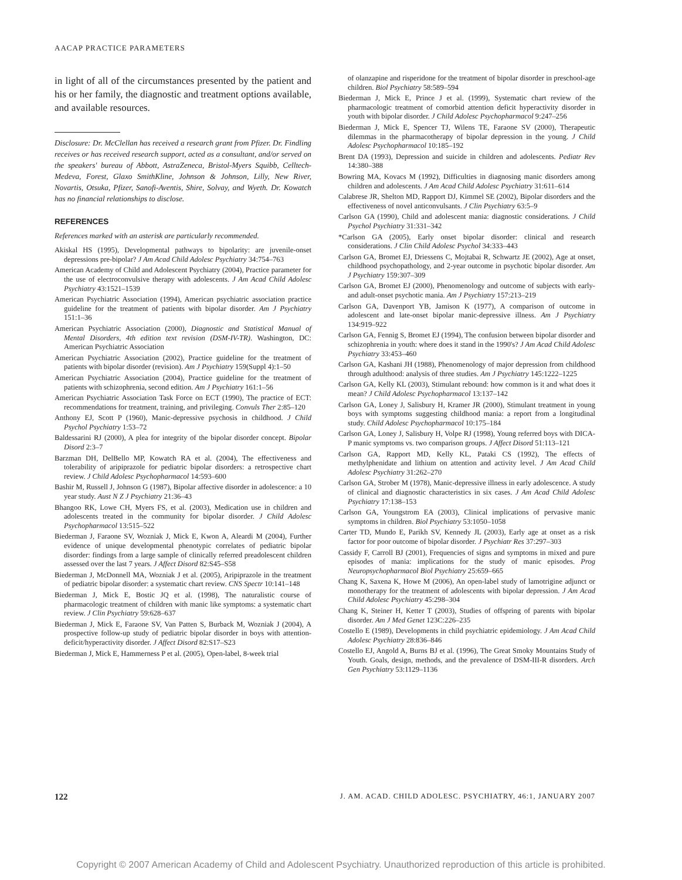AACAP PRACTICE PARAMETERS
in light of all of the circumstances presented by the patient and his or her family, the diagnostic and treatment options available, and available resources.
Disclosure: Dr. McClellan has received a research grant from Pfizer. Dr. Findling receives or has received research support, acted as a consultant, and/or served on the speakers' bureau of Abbott, AstraZeneca, Bristol-Myers Squibb, Celltech-Medeva, Forest, Glaxo SmithKline, Johnson & Johnson, Lilly, New River, Novartis, Otsuka, Pfizer, Sanofi-Aventis, Shire, Solvay, and Wyeth. Dr. Kowatch has no financial relationships to disclose.
REFERENCES
References marked with an asterisk are particularly recommended.
Akiskal HS (1995), Developmental pathways to bipolarity: are juvenile-onset depressions pre-bipolar? J Am Acad Child Adolesc Psychiatry 34:754–763
American Academy of Child and Adolescent Psychiatry (2004), Practice parameter for the use of electroconvulsive therapy with adolescents. J Am Acad Child Adolesc Psychiatry 43:1521–1539
American Psychiatric Association (1994), American psychiatric association practice guideline for the treatment of patients with bipolar disorder. Am J Psychiatry 151:1–36
American Psychiatric Association (2000), Diagnostic and Statistical Manual of Mental Disorders, 4th edition text revision (DSM-IV-TR). Washington, DC: American Psychiatric Association
American Psychiatric Association (2002), Practice guideline for the treatment of patients with bipolar disorder (revision). Am J Psychiatry 159(Suppl 4):1–50
American Psychiatric Association (2004), Practice guideline for the treatment of patients with schizophrenia, second edition. Am J Psychiatry 161:1–56
American Psychiatric Association Task Force on ECT (1990), The practice of ECT: recommendations for treatment, training, and privileging. Convuls Ther 2:85–120
Anthony EJ, Scott P (1960), Manic-depressive psychosis in childhood. J Child Psychol Psychiatry 1:53–72
Baldessarini RJ (2000), A plea for integrity of the bipolar disorder concept. Bipolar Disord 2:3–7
Barzman DH, DelBello MP, Kowatch RA et al. (2004), The effectiveness and tolerability of aripiprazole for pediatric bipolar disorders: a retrospective chart review. J Child Adolesc Psychopharmacol 14:593–600
Bashir M, Russell J, Johnson G (1987), Bipolar affective disorder in adolescence: a 10 year study. Aust N Z J Psychiatry 21:36–43
Bhangoo RK, Lowe CH, Myers FS, et al. (2003), Medication use in children and adolescents treated in the community for bipolar disorder. J Child Adolesc Psychopharmacol 13:515–522
Biederman J, Faraone SV, Wozniak J, Mick E, Kwon A, Aleardi M (2004), Further evidence of unique developmental phenotypic correlates of pediatric bipolar disorder: findings from a large sample of clinically referred preadolescent children assessed over the last 7 years. J Affect Disord 82:S45–S58
Biederman J, McDonnell MA, Wozniak J et al. (2005), Aripiprazole in the treatment of pediatric bipolar disorder: a systematic chart review. CNS Spectr 10:141–148
Biederman J, Mick E, Bostic JQ et al. (1998), The naturalistic course of pharmacologic treatment of children with manic like symptoms: a systematic chart review. J Clin Psychiatry 59:628–637
Biederman J, Mick E, Faraone SV, Van Patten S, Burback M, Wozniak J (2004), A prospective follow-up study of pediatric bipolar disorder in boys with attention-deficit/hyperactivity disorder. J Affect Disord 82:S17–S23
Biederman J, Mick E, Hammerness P et al. (2005), Open-label, 8-week trial
of olanzapine and risperidone for the treatment of bipolar disorder in preschool-age children. Biol Psychiatry 58:589–594
Biederman J, Mick E, Prince J et al. (1999), Systematic chart review of the pharmacologic treatment of comorbid attention deficit hyperactivity disorder in youth with bipolar disorder. J Child Adolesc Psychopharmacol 9:247–256
Biederman J, Mick E, Spencer TJ, Wilens TE, Faraone SV (2000), Therapeutic dilemmas in the pharmacotherapy of bipolar depression in the young. J Child Adolesc Psychopharmacol 10:185–192
Brent DA (1993), Depression and suicide in children and adolescents. Pediatr Rev 14:380–388
Bowring MA, Kovacs M (1992), Difficulties in diagnosing manic disorders among children and adolescents. J Am Acad Child Adolesc Psychiatry 31:611–614
Calabrese JR, Shelton MD, Rapport DJ, Kimmel SE (2002), Bipolar disorders and the effectiveness of novel anticonvulsants. J Clin Psychiatry 63:5–9
Carlson GA (1990), Child and adolescent mania: diagnostic considerations. J Child Psychol Psychiatry 31:331–342
*Carlson GA (2005), Early onset bipolar disorder: clinical and research considerations. J Clin Child Adolesc Psychol 34:333–443
Carlson GA, Bromet EJ, Driessens C, Mojtabai R, Schwartz JE (2002), Age at onset, childhood psychopathology, and 2-year outcome in psychotic bipolar disorder. Am J Psychiatry 159:307–309
Carlson GA, Bromet EJ (2000), Phenomenology and outcome of subjects with early-and adult-onset psychotic mania. Am J Psychiatry 157:213–219
Carlson GA, Davenport YB, Jamison K (1977), A comparison of outcome in adolescent and late-onset bipolar manic-depressive illness. Am J Psychiatry 134:919–922
Carlson GA, Fennig S, Bromet EJ (1994), The confusion between bipolar disorder and schizophrenia in youth: where does it stand in the 1990's? J Am Acad Child Adolesc Psychiatry 33:453–460
Carlson GA, Kashani JH (1988), Phenomenology of major depression from childhood through adulthood: analysis of three studies. Am J Psychiatry 145:1222–1225
Carlson GA, Kelly KL (2003), Stimulant rebound: how common is it and what does it mean? J Child Adolesc Psychopharmacol 13:137–142
Carlson GA, Loney J, Salisbury H, Kramer JR (2000), Stimulant treatment in young boys with symptoms suggesting childhood mania: a report from a longitudinal study. Child Adolesc Psychopharmacol 10:175–184
Carlson GA, Loney J, Salisbury H, Volpe RJ (1998), Young referred boys with DICA-P manic symptoms vs. two comparison groups. J Affect Disord 51:113–121
Carlson GA, Rapport MD, Kelly KL, Pataki CS (1992), The effects of methylphenidate and lithium on attention and activity level. J Am Acad Child Adolesc Psychiatry 31:262–270
Carlson GA, Strober M (1978), Manic-depressive illness in early adolescence. A study of clinical and diagnostic characteristics in six cases. J Am Acad Child Adolesc Psychiatry 17:138–153
Carlson GA, Youngstrom EA (2003), Clinical implications of pervasive manic symptoms in children. Biol Psychiatry 53:1050–1058
Carter TD, Mundo E, Parikh SV, Kennedy JL (2003), Early age at onset as a risk factor for poor outcome of bipolar disorder. J Psychiatr Res 37:297–303
Cassidy F, Carroll BJ (2001), Frequencies of signs and symptoms in mixed and pure episodes of mania: implications for the study of manic episodes. Prog Neuropsychopharmacol Biol Psychiatry 25:659–665
Chang K, Saxena K, Howe M (2006), An open-label study of lamotrigine adjunct or monotherapy for the treatment of adolescents with bipolar depression. J Am Acad Child Adolesc Psychiatry 45:298–304
Chang K, Steiner H, Ketter T (2003), Studies of offspring of parents with bipolar disorder. Am J Med Genet 123C:226–235
Costello E (1989), Developments in child psychiatric epidemiology. J Am Acad Child Adolesc Psychiatry 28:836–846
Costello EJ, Angold A, Burns BJ et al. (1996), The Great Smoky Mountains Study of Youth. Goals, design, methods, and the prevalence of DSM-III-R disorders. Arch Gen Psychiatry 53:1129–1136
122 J. AM. ACAD. CHILD ADOLESC. PSYCHIATRY, 46:1, JANUARY 2007
Copyright © 2007 American Academy of Child and Adolescent Psychiatry. Unauthorized reproduction of this article is prohibited.